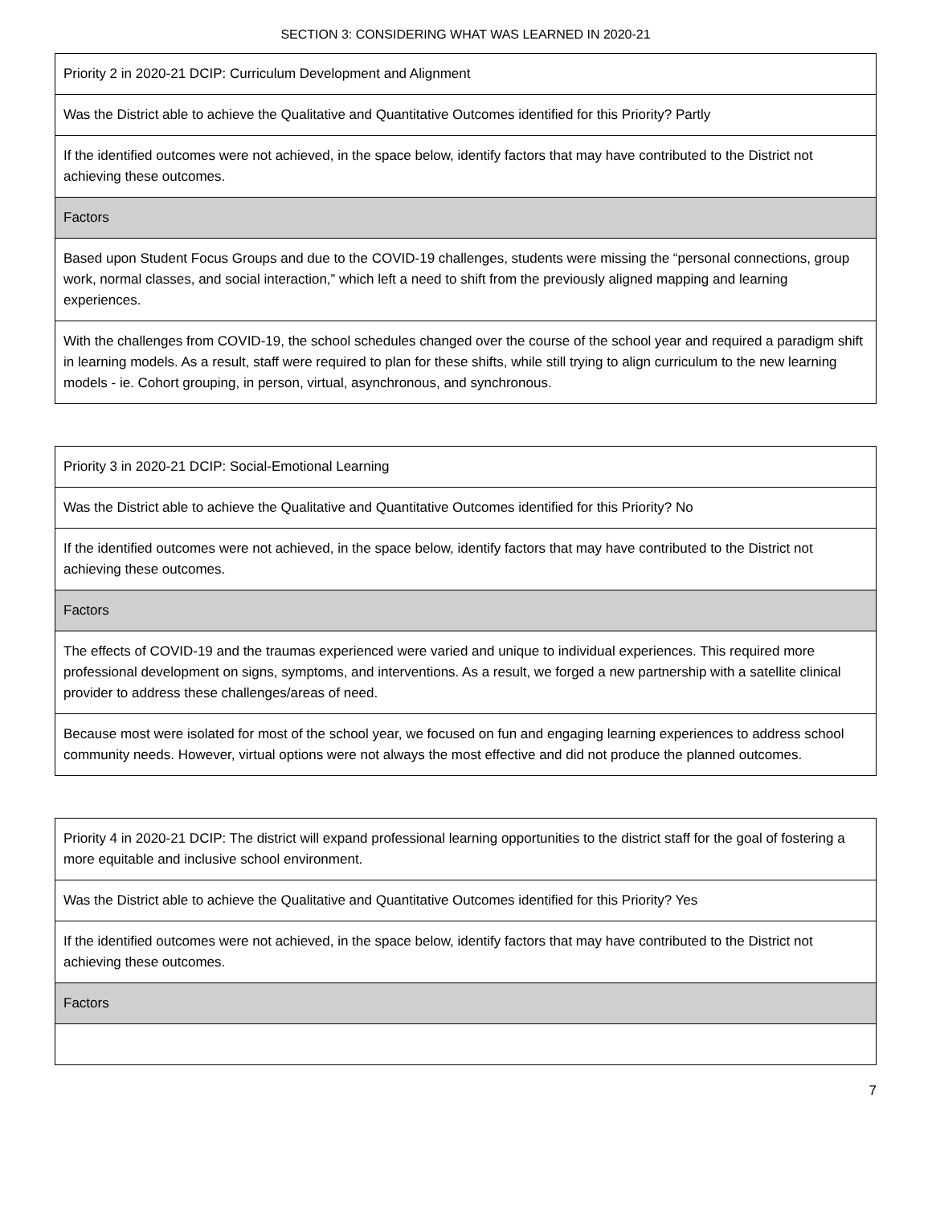SECTION 3: CONSIDERING WHAT WAS LEARNED IN 2020-21
| Priority 2 in 2020-21 DCIP: Curriculum Development and Alignment |
| Was the District able to achieve the Qualitative and Quantitative Outcomes identified for this Priority? Partly |
| If the identified outcomes were not achieved, in the space below, identify factors that may have contributed to the District not achieving these outcomes. |
| Factors |
| Based upon Student Focus Groups and due to the COVID-19 challenges, students were missing the “personal connections, group work, normal classes, and social interaction,” which left a need to shift from the previously aligned mapping and learning experiences. |
| With the challenges from COVID-19, the school schedules changed over the course of the school year and required a paradigm shift in learning models. As a result, staff were required to plan for these shifts, while still trying to align curriculum to the new learning models - ie. Cohort grouping, in person, virtual, asynchronous, and synchronous. |
| Priority 3 in 2020-21 DCIP: Social-Emotional Learning |
| Was the District able to achieve the Qualitative and Quantitative Outcomes identified for this Priority? No |
| If the identified outcomes were not achieved, in the space below, identify factors that may have contributed to the District not achieving these outcomes. |
| Factors |
| The effects of COVID-19 and the traumas experienced were varied and unique to individual experiences. This required more professional development on signs, symptoms, and interventions. As a result, we forged a new partnership with a satellite clinical provider to address these challenges/areas of need. |
| Because most were isolated for most of the school year, we focused on fun and engaging learning experiences to address school community needs. However, virtual options were not always the most effective and did not produce the planned outcomes. |
| Priority 4 in 2020-21 DCIP: The district will expand professional learning opportunities to the district staff for the goal of fostering a more equitable and inclusive school environment. |
| Was the District able to achieve the Qualitative and Quantitative Outcomes identified for this Priority? Yes |
| If the identified outcomes were not achieved, in the space below, identify factors that may have contributed to the District not achieving these outcomes. |
| Factors |
7